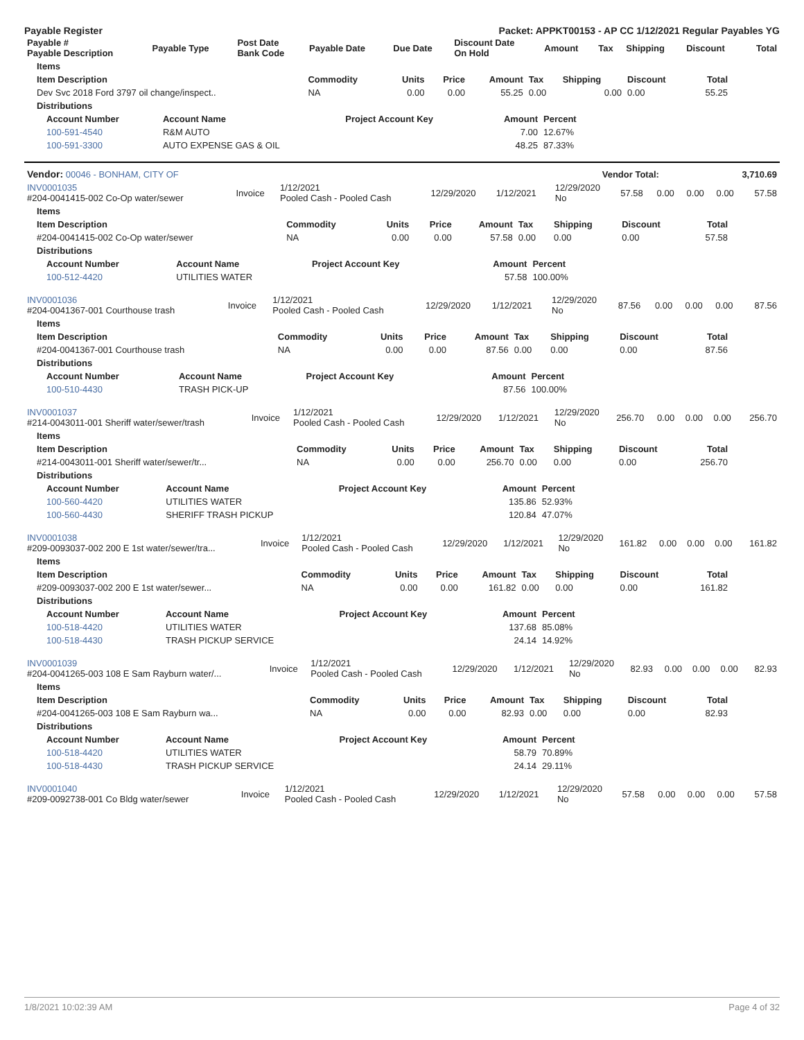Payable Register Packet: APPKT00153 - AP CC 1/12/2021 Regular Payables YG
| Payable # Payable Description | Payable Type | Post Date Bank Code | Payable Date | Due Date | Discount Date On Hold | Amount | Tax | Shipping | Discount | Total |
| --- | --- | --- | --- | --- | --- | --- | --- | --- | --- | --- |
| Items | | | | | | | | |
| --- | --- | --- | --- | --- | --- | --- | --- | --- |
| Item Description | Commodity | Units | Price | Amount | Tax | Shipping | Discount | Total |
| Dev Svc 2018 Ford 3797 oil change/inspect.. | NA | 0.00 | 0.00 | 55.25 | 0.00 | 0.00 | 0.00 | 55.25 |
| Distributions |
| --- |
| Account Number | Account Name | Project Account Key | Amount | Percent |
| --- | --- | --- | --- | --- |
| 100-591-4540 | R&M AUTO | | 7.00 | 12.67% |
| 100-591-3300 | AUTO EXPENSE GAS & OIL | | 48.25 | 87.33% |
| Vendor: 00046 - BONHAM, CITY OF | Vendor Total: | 3,710.69 |
| INV0001035 #204-0041415-002 Co-Op water/sewer | Invoice | 1/12/2021 Pooled Cash - Pooled Cash | 12/29/2020 | 1/12/2021 | 12/29/2020 No | 57.58 | 0.00 | 0.00 | 0.00 | 57.58 |
| Items | | | | | | | | |
| --- | --- | --- | --- | --- | --- | --- | --- | --- |
| Item Description | Commodity | Units | Price | Amount | Tax | Shipping | Discount | Total |
| #204-0041415-002 Co-Op water/sewer | NA | 0.00 | 0.00 | 57.58 | 0.00 | 0.00 | 0.00 | 57.58 |
| Distributions | | | | | | | | |
| Account Number | Account Name | Project Account Key | Amount | Percent |
| --- | --- | --- | --- | --- |
| 100-512-4420 | UTILITIES WATER | | 57.58 | 100.00% |
| INV0001036 #204-0041367-001 Courthouse trash | Invoice | 1/12/2021 Pooled Cash - Pooled Cash | 12/29/2020 | 1/12/2021 | 12/29/2020 No | 87.56 | 0.00 | 0.00 | 0.00 | 87.56 |
| Items | | | | | | | | |
| --- | --- | --- | --- | --- | --- | --- | --- | --- |
| Item Description | Commodity | Units | Price | Amount | Tax | Shipping | Discount | Total |
| #204-0041367-001 Courthouse trash | NA | 0.00 | 0.00 | 87.56 | 0.00 | 0.00 | 0.00 | 87.56 |
| Distributions | | | | | | | | |
| Account Number | Account Name | Project Account Key | Amount | Percent |
| --- | --- | --- | --- | --- |
| 100-510-4430 | TRASH PICK-UP | | 87.56 | 100.00% |
| INV0001037 #214-0043011-001 Sheriff water/sewer/trash | Invoice | 1/12/2021 Pooled Cash - Pooled Cash | 12/29/2020 | 1/12/2021 | 12/29/2020 No | 256.70 | 0.00 | 0.00 | 0.00 | 256.70 |
| Items | | | | | | | | |
| --- | --- | --- | --- | --- | --- | --- | --- | --- |
| Item Description | Commodity | Units | Price | Amount | Tax | Shipping | Discount | Total |
| #214-0043011-001 Sheriff water/sewer/tr... | NA | 0.00 | 0.00 | 256.70 | 0.00 | 0.00 | 0.00 | 256.70 |
| Distributions | | | | | | | | |
| Account Number | Account Name | Project Account Key | Amount | Percent |
| --- | --- | --- | --- | --- |
| 100-560-4420 | UTILITIES WATER | | 135.86 | 52.93% |
| 100-560-4430 | SHERIFF TRASH PICKUP | | 120.84 | 47.07% |
| INV0001038 #209-0093037-002 200 E 1st water/sewer/tra... | Invoice | 1/12/2021 Pooled Cash - Pooled Cash | 12/29/2020 | 1/12/2021 | 12/29/2020 No | 161.82 | 0.00 | 0.00 | 0.00 | 161.82 |
| Items | | | | | | | | |
| --- | --- | --- | --- | --- | --- | --- | --- | --- |
| Item Description | Commodity | Units | Price | Amount | Tax | Shipping | Discount | Total |
| #209-0093037-002 200 E 1st water/sewer... | NA | 0.00 | 0.00 | 161.82 | 0.00 | 0.00 | 0.00 | 161.82 |
| Distributions | | | | | | | | |
| Account Number | Account Name | Project Account Key | Amount | Percent |
| --- | --- | --- | --- | --- |
| 100-518-4420 | UTILITIES WATER | | 137.68 | 85.08% |
| 100-518-4430 | TRASH PICKUP SERVICE | | 24.14 | 14.92% |
| INV0001039 #204-0041265-003 108 E Sam Rayburn water/... | Invoice | 1/12/2021 Pooled Cash - Pooled Cash | 12/29/2020 | 1/12/2021 | 12/29/2020 No | 82.93 | 0.00 | 0.00 | 0.00 | 82.93 |
| Items | | | | | | | | |
| --- | --- | --- | --- | --- | --- | --- | --- | --- |
| Item Description | Commodity | Units | Price | Amount | Tax | Shipping | Discount | Total |
| #204-0041265-003 108 E Sam Rayburn wa... | NA | 0.00 | 0.00 | 82.93 | 0.00 | 0.00 | 0.00 | 82.93 |
| Distributions | | | | | | | | |
| Account Number | Account Name | Project Account Key | Amount | Percent |
| --- | --- | --- | --- | --- |
| 100-518-4420 | UTILITIES WATER | | 58.79 | 70.89% |
| 100-518-4430 | TRASH PICKUP SERVICE | | 24.14 | 29.11% |
| INV0001040 #209-0092738-001 Co Bldg water/sewer | Invoice | 1/12/2021 Pooled Cash - Pooled Cash | 12/29/2020 | 1/12/2021 | 12/29/2020 No | 57.58 | 0.00 | 0.00 | 0.00 | 57.58 |
1/8/2021 10:02:39 AM Page 4 of 32